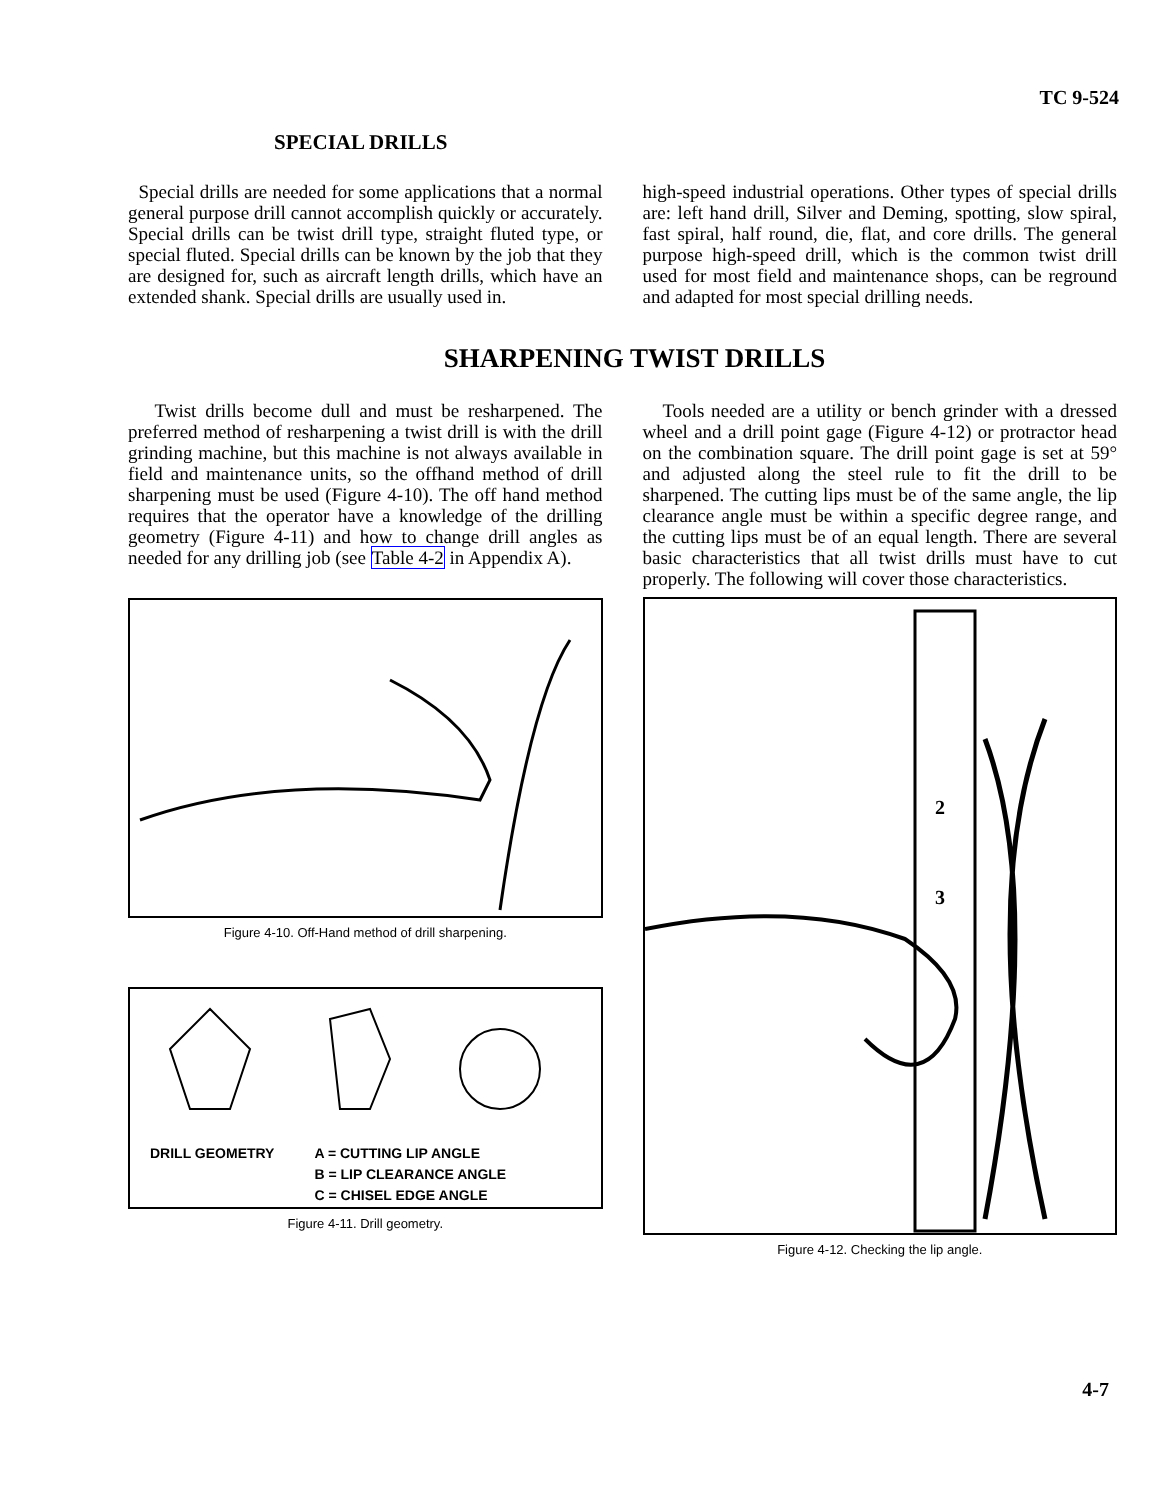TC 9-524
SPECIAL DRILLS
Special drills are needed for some applications that a normal general purpose drill cannot accomplish quickly or accurately. Special drills can be twist drill type, straight fluted type, or special fluted. Special drills can be known by the job that they are designed for, such as aircraft length drills, which have an extended shank. Special drills are usually used in.
high-speed industrial operations. Other types of special drills are: left hand drill, Silver and Deming, spotting, slow spiral, fast spiral, half round, die, flat, and core drills. The general purpose high-speed drill, which is the common twist drill used for most field and maintenance shops, can be reground and adapted for most special drilling needs.
SHARPENING TWIST DRILLS
Twist drills become dull and must be resharpened. The preferred method of resharpening a twist drill is with the drill grinding machine, but this machine is not always available in field and maintenance units, so the offhand method of drill sharpening must be used (Figure 4-10). The off hand method requires that the operator have a knowledge of the drilling geometry (Figure 4-11) and how to change drill angles as needed for any drilling job (see Table 4-2 in Appendix A).
Figure 4-10. Off-Hand method of drill sharpening.
DRILL GEOMETRY A = CUTTING LIP ANGLE
B = LIP CLEARANCE ANGLE
C = CHISEL EDGE ANGLE
Figure 4-11. Drill geometry.
Tools needed are a utility or bench grinder with a dressed wheel and a drill point gage (Figure 4-12) or protractor head on the combination square. The drill point gage is set at 59° and adjusted along the steel rule to fit the drill to be sharpened. The cutting lips must be of the same angle, the lip clearance angle must be within a specific degree range, and the cutting lips must be of an equal length. There are several basic characteristics that all twist drills must have to cut properly. The following will cover those characteristics.
2
3
Figure 4-12. Checking the lip angle.
4-7